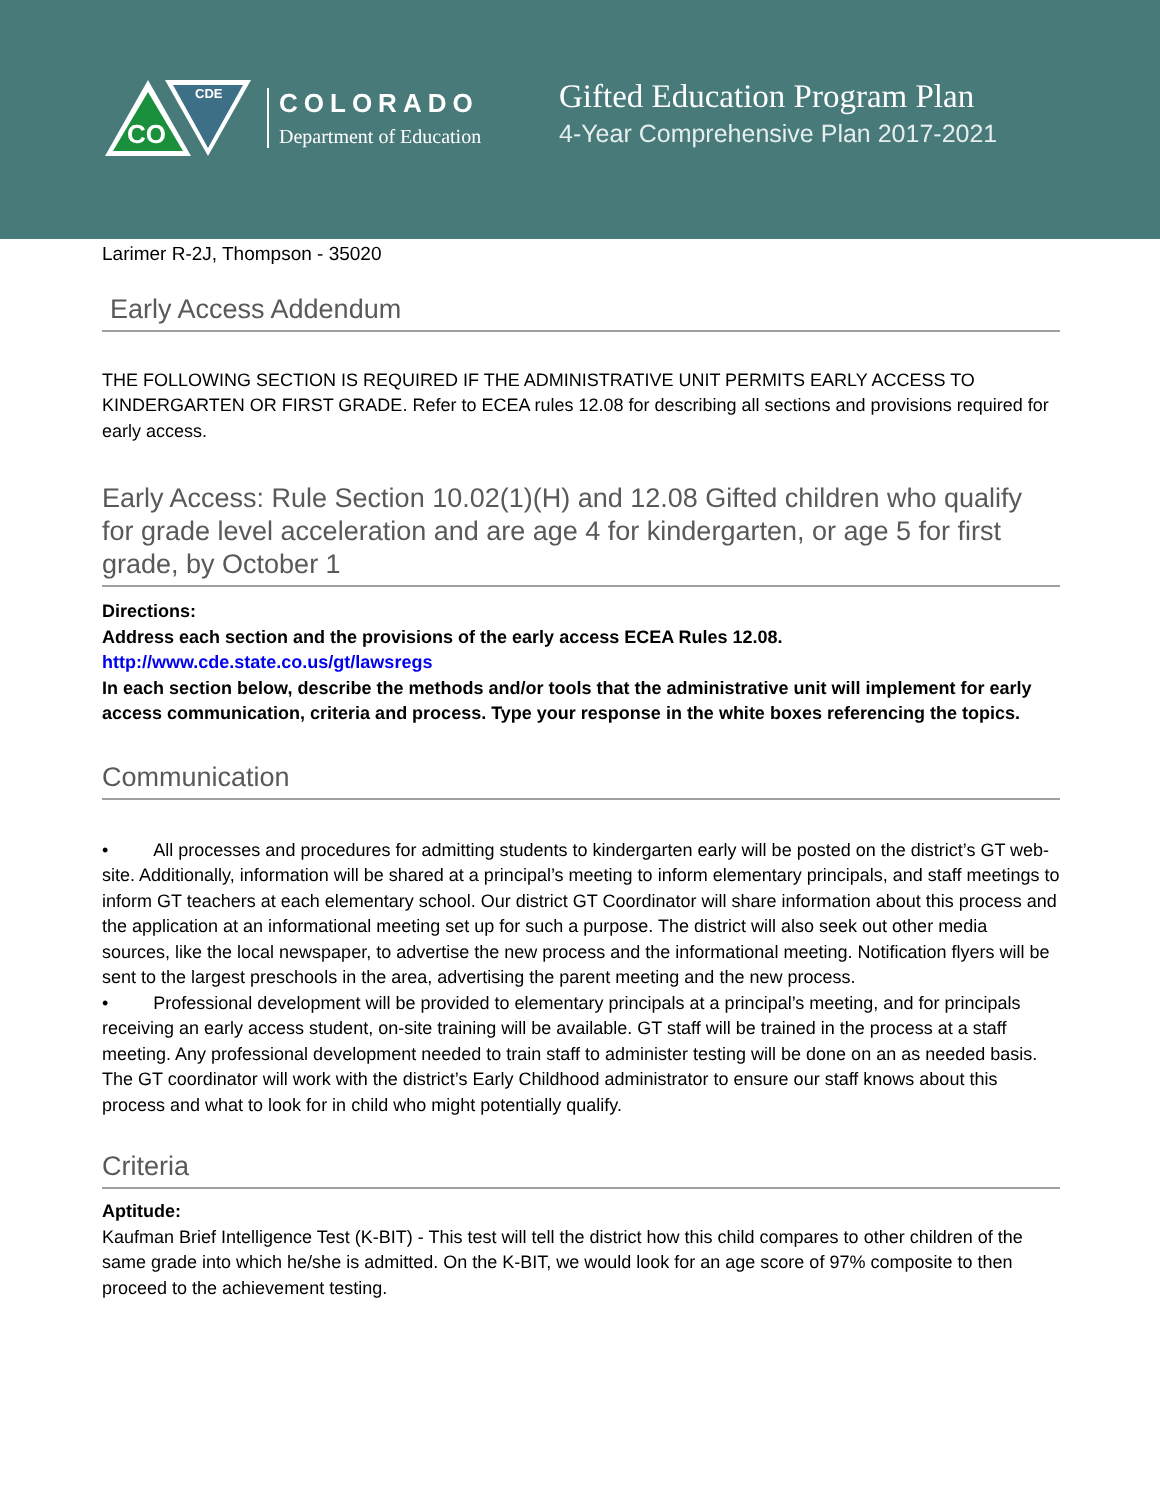CO
CDE
COLORADO
Department of Education
Gifted Education Program Plan
4-Year Comprehensive Plan 2017-2021
Larimer R-2J, Thompson - 35020
Early Access Addendum
THE FOLLOWING SECTION IS REQUIRED IF THE ADMINISTRATIVE UNIT PERMITS EARLY ACCESS TO KINDERGARTEN OR FIRST GRADE. Refer to ECEA rules 12.08 for describing all sections and provisions required for early access.
Early Access: Rule Section 10.02(1)(H) and 12.08 Gifted children who qualify for grade level acceleration and are age 4 for kindergarten, or age 5 for first grade, by October 1
Directions:
Address each section and the provisions of the early access ECEA Rules 12.08.
http://www.cde.state.co.us/gt/lawsregs
In each section below, describe the methods and/or tools that the administrative unit will implement for early access communication, criteria and process. Type your response in the white boxes referencing the topics.
Communication
• All processes and procedures for admitting students to kindergarten early will be posted on the district’s GT web-site. Additionally, information will be shared at a principal’s meeting to inform elementary principals, and staff meetings to inform GT teachers at each elementary school. Our district GT Coordinator will share information about this process and the application at an informational meeting set up for such a purpose. The district will also seek out other media sources, like the local newspaper, to advertise the new process and the informational meeting. Notification flyers will be sent to the largest preschools in the area, advertising the parent meeting and the new process.
• Professional development will be provided to elementary principals at a principal’s meeting, and for principals receiving an early access student, on-site training will be available. GT staff will be trained in the process at a staff meeting. Any professional development needed to train staff to administer testing will be done on an as needed basis. The GT coordinator will work with the district’s Early Childhood administrator to ensure our staff knows about this process and what to look for in child who might potentially qualify.
Criteria
Aptitude:
Kaufman Brief Intelligence Test (K-BIT) - This test will tell the district how this child compares to other children of the same grade into which he/she is admitted. On the K-BIT, we would look for an age score of 97% composite to then proceed to the achievement testing.